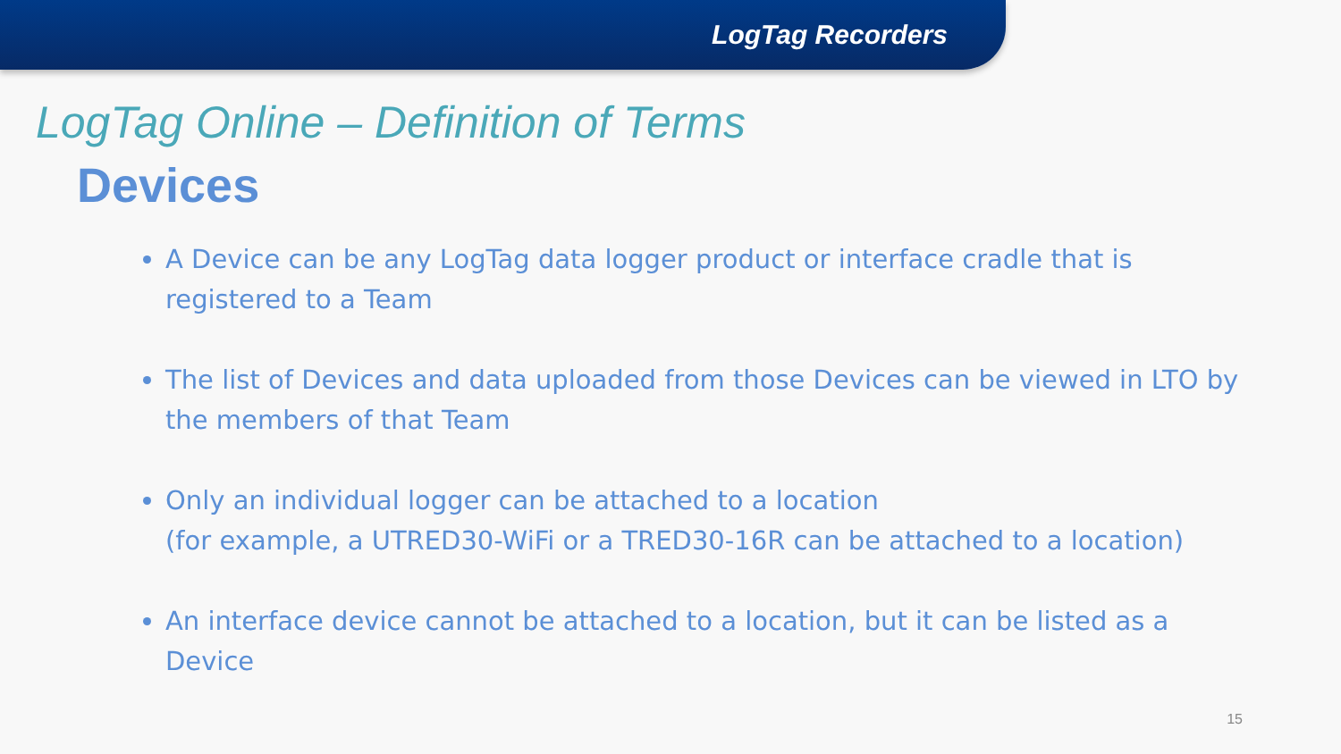LogTag Recorders
LogTag Online – Definition of Terms
Devices
A Device can be any LogTag data logger product or interface cradle that is registered to a Team
The list of Devices and data uploaded from those Devices can be viewed in LTO by the members of that Team
Only an individual logger can be attached to a location
(for example, a UTRED30-WiFi or a TRED30-16R can be attached to a location)
An interface device cannot be attached to a location, but it can be listed as a Device
15